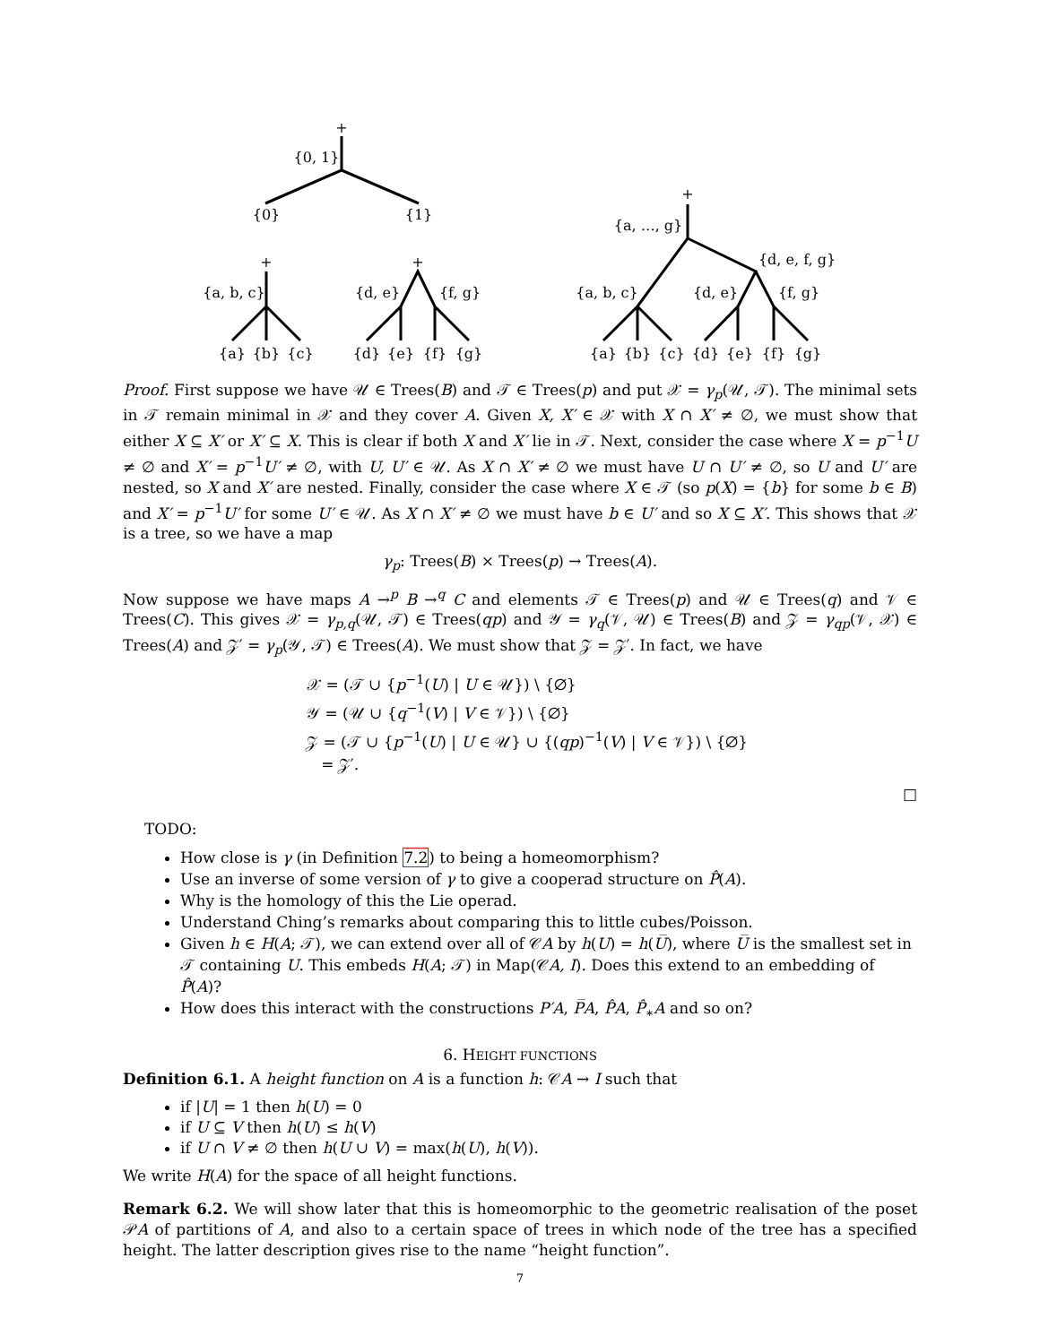+
{0, 1}
{0}
{1}
+
{a, b, c}
{a}
{b}
{c}
+
{d, e}
{f, g}
{d}
{e}
{f}
{g}
+
{a, …, g}
{d, e, f, g}
{a, b, c}
{d, e}
{f, g}
{a}
{b}
{c}
{d}
{e}
{f}
{g}
Proof. First suppose we have 𝒰 ∈ Trees(B) and 𝒯 ∈ Trees(p) and put 𝒳 = γ<sub>p</sub>(𝒰, 𝒯). The minimal sets in 𝒯 remain minimal in 𝒳 and they cover A. Given X, X′ ∈ 𝒳 with X ∩ X′ ≠ ∅, we must show that either X ⊆ X′ or X′ ⊆ X. This is clear if both X and X′ lie in 𝒯. Next, consider the case where X = p<sup>−1</sup>U ≠ ∅ and X′ = p<sup>−1</sup>U′ ≠ ∅, with U, U′ ∈ 𝒰. As X ∩ X′ ≠ ∅ we must have U ∩ U′ ≠ ∅, so U and U′ are nested, so X and X′ are nested. Finally, consider the case where X ∈ 𝒯 (so p(X) = {b} for some b ∈ B) and X′ = p<sup>−1</sup>U′ for some U′ ∈ 𝒰. As X ∩ X′ ≠ ∅ we must have b ∈ U′ and so X ⊆ X′. This shows that 𝒳 is a tree, so we have a map
γ<sub>p</sub>: Trees(B) × Trees(p) → Trees(A).
Now suppose we have maps A →<sup>p</sup> B →<sup>q</sup> C and elements 𝒯 ∈ Trees(p) and 𝒰 ∈ Trees(q) and 𝒱 ∈ Trees(C). This gives 𝒳 = γ<sub>p,q</sub>(𝒰, 𝒯) ∈ Trees(qp) and 𝒴 = γ<sub>q</sub>(𝒱, 𝒰) ∈ Trees(B) and 𝒵 = γ<sub>qp</sub>(𝒱, 𝒳) ∈ Trees(A) and 𝒵′ = γ<sub>p</sub>(𝒴, 𝒯) ∈ Trees(A). We must show that 𝒵 = 𝒵′. In fact, we have
𝒳 = (𝒯 ∪ {p<sup>−1</sup>(U) | U ∈ 𝒰}) \ {∅}
𝒴 = (𝒰 ∪ {q<sup>−1</sup>(V) | V ∈ 𝒱}) \ {∅}
𝒵 = (𝒯 ∪ {p<sup>−1</sup>(U) | U ∈ 𝒰} ∪ {(qp)<sup>−1</sup>(V) | V ∈ 𝒱}) \ {∅}
= 𝒵′.
□
TODO:
How close is γ (in Definition 7.2) to being a homeomorphism?
Use an inverse of some version of γ to give a cooperad structure on P̂(A).
Why is the homology of this the Lie operad.
Understand Ching’s remarks about comparing this to little cubes/Poisson.
Given h ∈ H(A; 𝒯), we can extend over all of 𝒞A by h(U) = h(U̅), where U̅ is the smallest set in 𝒯 containing U. This embeds H(A; 𝒯) in Map(𝒞A, I). Does this extend to an embedding of P̂(A)?
How does this interact with the constructions P′A, P̅A, P̂A, P̂<sub>∗</sub>A and so on?
6. HEIGHT FUNCTIONS
Definition 6.1. A height function on A is a function h: 𝒞A → I such that
if |U| = 1 then h(U) = 0
if U ⊆ V then h(U) ≤ h(V)
if U ∩ V ≠ ∅ then h(U ∪ V) = max(h(U), h(V)).
We write H(A) for the space of all height functions.
Remark 6.2. We will show later that this is homeomorphic to the geometric realisation of the poset 𝒫A of partitions of A, and also to a certain space of trees in which node of the tree has a specified height. The latter description gives rise to the name “height function”.
7